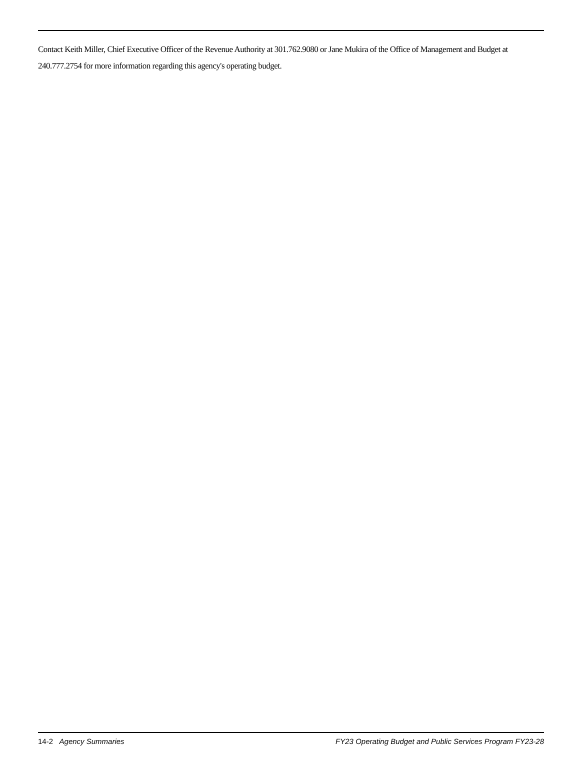Contact Keith Miller, Chief Executive Officer of the Revenue Authority at 301.762.9080 or Jane Mukira of the Office of Management and Budget at 240.777.2754 for more information regarding this agency's operating budget.
14-2 Agency Summaries FY23 Operating Budget and Public Services Program FY23-28